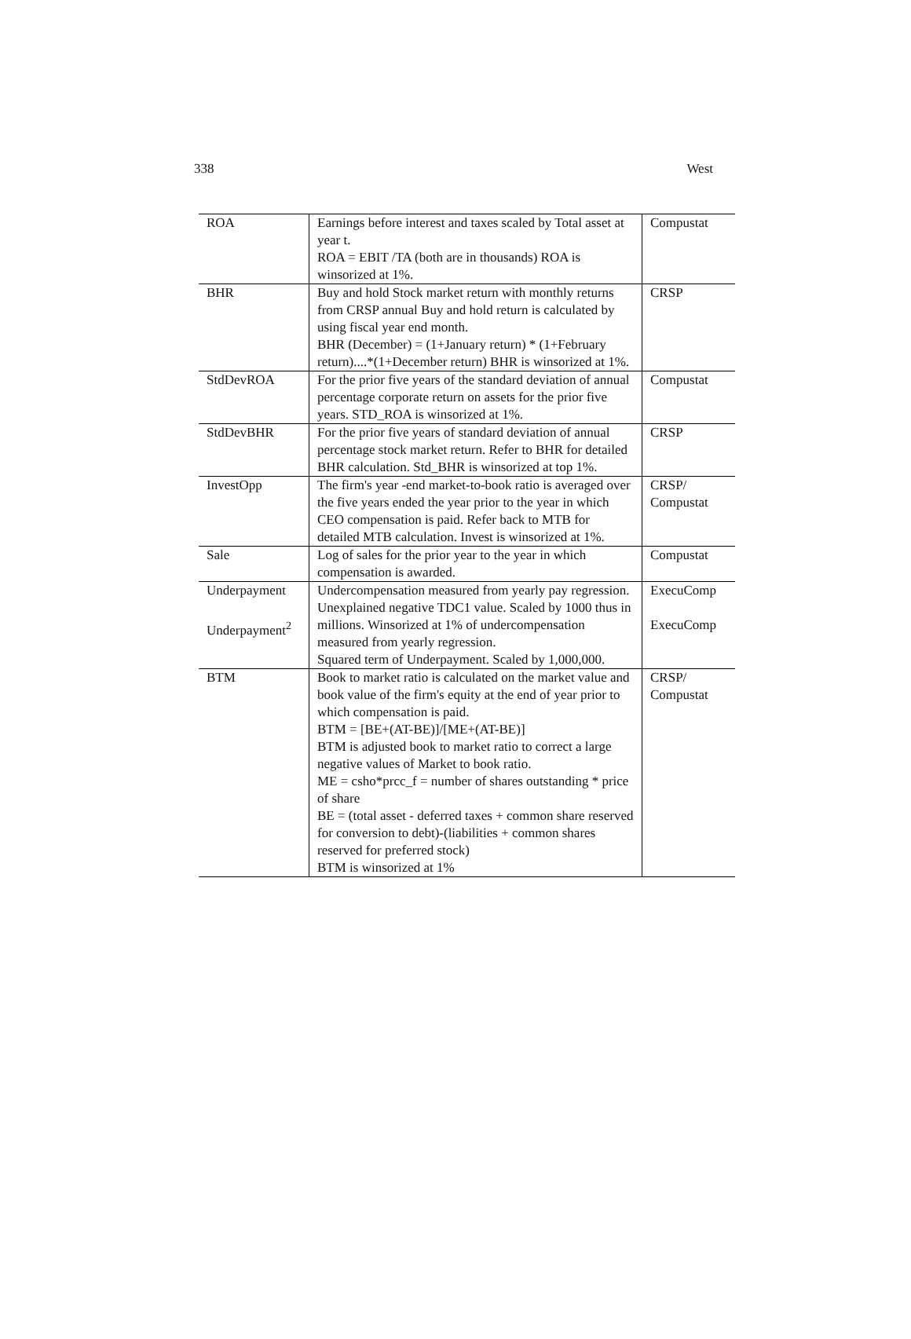338 West
| ROA | Earnings before interest and taxes scaled by Total asset at year t. ROA = EBIT /TA (both are in thousands) ROA is winsorized at 1%. | Compustat |
| BHR | Buy and hold Stock market return with monthly returns from CRSP annual Buy and hold return is calculated by using fiscal year end month. BHR (December) = (1+January return) * (1+February return)....*(1+December return) BHR is winsorized at 1%. | CRSP |
| StdDevROA | For the prior five years of the standard deviation of annual percentage corporate return on assets for the prior five years. STD_ROA is winsorized at 1%. | Compustat |
| StdDevBHR | For the prior five years of standard deviation of annual percentage stock market return. Refer to BHR for detailed BHR calculation. Std_BHR is winsorized at top 1%. | CRSP |
| InvestOpp | The firm's year -end market-to-book ratio is averaged over the five years ended the year prior to the year in which CEO compensation is paid. Refer back to MTB for detailed MTB calculation. Invest is winsorized at 1%. | CRSP/ Compustat |
| Sale | Log of sales for the prior year to the year in which compensation is awarded. | Compustat |
| Underpayment Underpayment<sup>2</sup> | Undercompensation measured from yearly pay regression. Unexplained negative TDC1 value. Scaled by 1000 thus in millions. Winsorized at 1% of undercompensation measured from yearly regression. Squared term of Underpayment. Scaled by 1,000,000. | ExecuComp ExecuComp |
| BTM | Book to market ratio is calculated on the market value and book value of the firm's equity at the end of year prior to which compensation is paid. BTM = [BE+(AT-BE)]/[ME+(AT-BE)] BTM is adjusted book to market ratio to correct a large negative values of Market to book ratio. ME = csho*prcc_f = number of shares outstanding * price of share BE = (total asset - deferred taxes + common share reserved for conversion to debt)-(liabilities + common shares reserved for preferred stock) BTM is winsorized at 1% | CRSP/ Compustat |